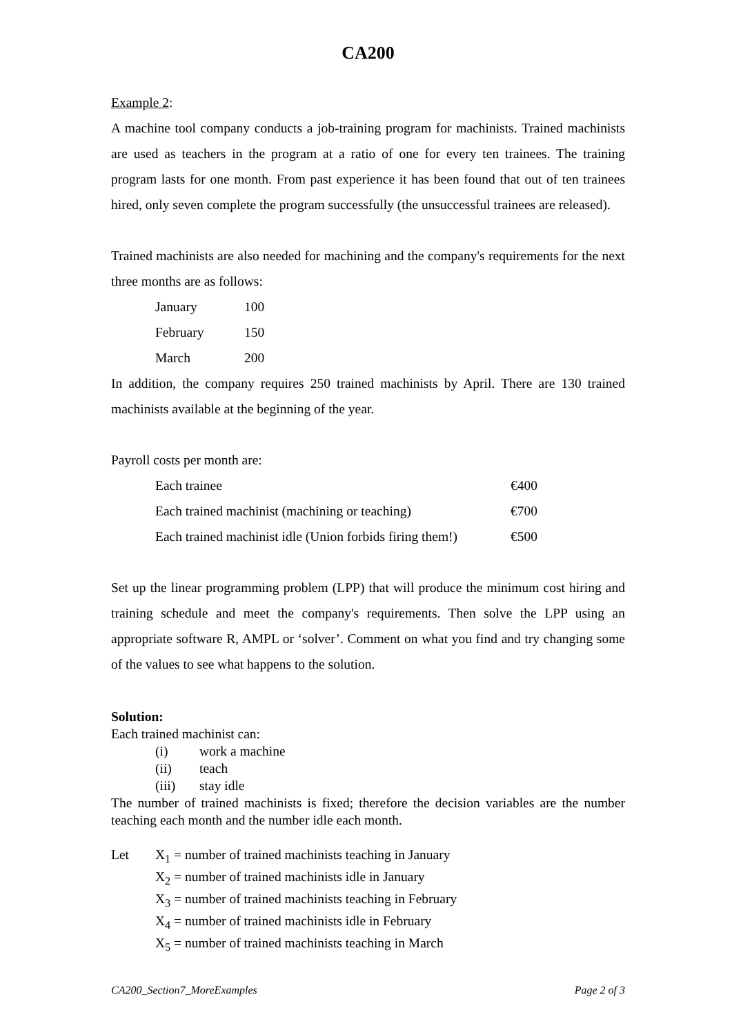CA200
Example 2:
A machine tool company conducts a job-training program for machinists. Trained machinists are used as teachers in the program at a ratio of one for every ten trainees. The training program lasts for one month. From past experience it has been found that out of ten trainees hired, only seven complete the program successfully (the unsuccessful trainees are released).
Trained machinists are also needed for machining and the company's requirements for the next three months are as follows:
| January | 100 |
| February | 150 |
| March | 200 |
In addition, the company requires 250 trained machinists by April. There are 130 trained machinists available at the beginning of the year.
Payroll costs per month are:
| Each trainee | €400 |
| Each trained machinist (machining or teaching) | €700 |
| Each trained machinist idle (Union forbids firing them!) | €500 |
Set up the linear programming problem (LPP) that will produce the minimum cost hiring and training schedule and meet the company's requirements. Then solve the LPP using an appropriate software R, AMPL or ‘solver’. Comment on what you find and try changing some of the values to see what happens to the solution.
Solution:
Each trained machinist can:
| (i) | work a machine |
| (ii) | teach |
| (iii) | stay idle |
The number of trained machinists is fixed; therefore the decision variables are the number teaching each month and the number idle each month.
| Let | X<sub>1</sub> = number of trained machinists teaching in January |
| | X<sub>2</sub> = number of trained machinists idle in January |
| | X<sub>3</sub> = number of trained machinists teaching in February |
| | X<sub>4</sub> = number of trained machinists idle in February |
| | X<sub>5</sub> = number of trained machinists teaching in March |
CA200_Section7_MoreExamples Page 2 of 3